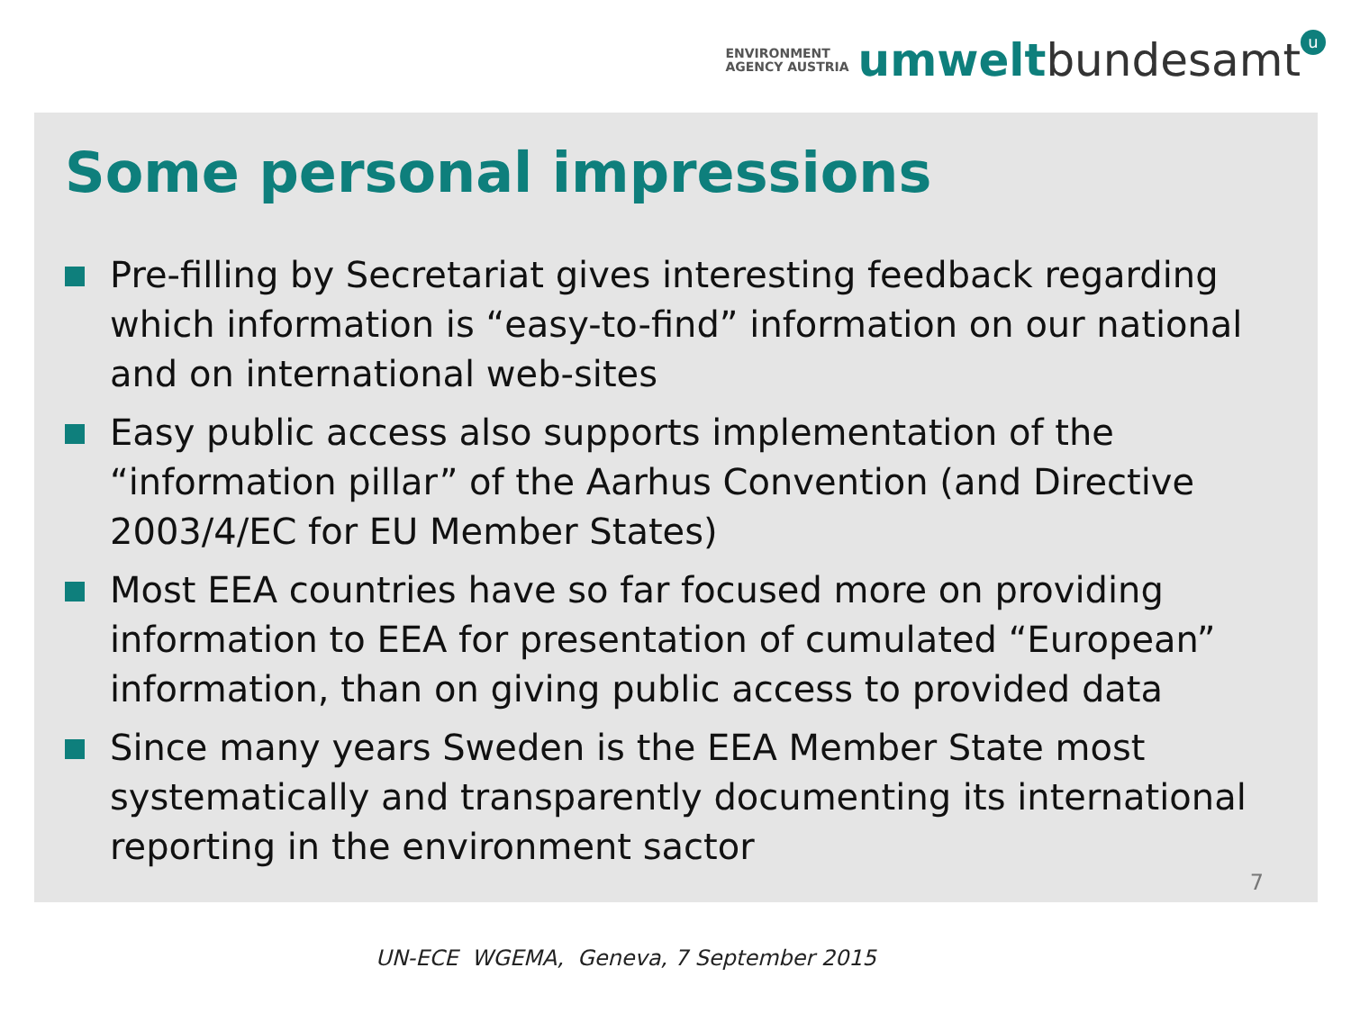ENVIRONMENT
AGENCY AUSTRIA
umwelt bundesamt u
Some personal impressions
Pre-filling by Secretariat gives interesting feedback regarding which information is “easy-to-find” information on our national and on international web-sites
Easy public access also supports implementation of the “information pillar” of the Aarhus Convention (and Directive 2003/4/EC for EU Member States)
Most EEA countries have so far focused more on providing information to EEA for presentation of cumulated “European” information, than on giving public access to provided data
Since many years Sweden is the EEA Member State most systematically and transparently documenting its international reporting in the environment sactor
7
UN-ECE WGEMA, Geneva, 7 September 2015